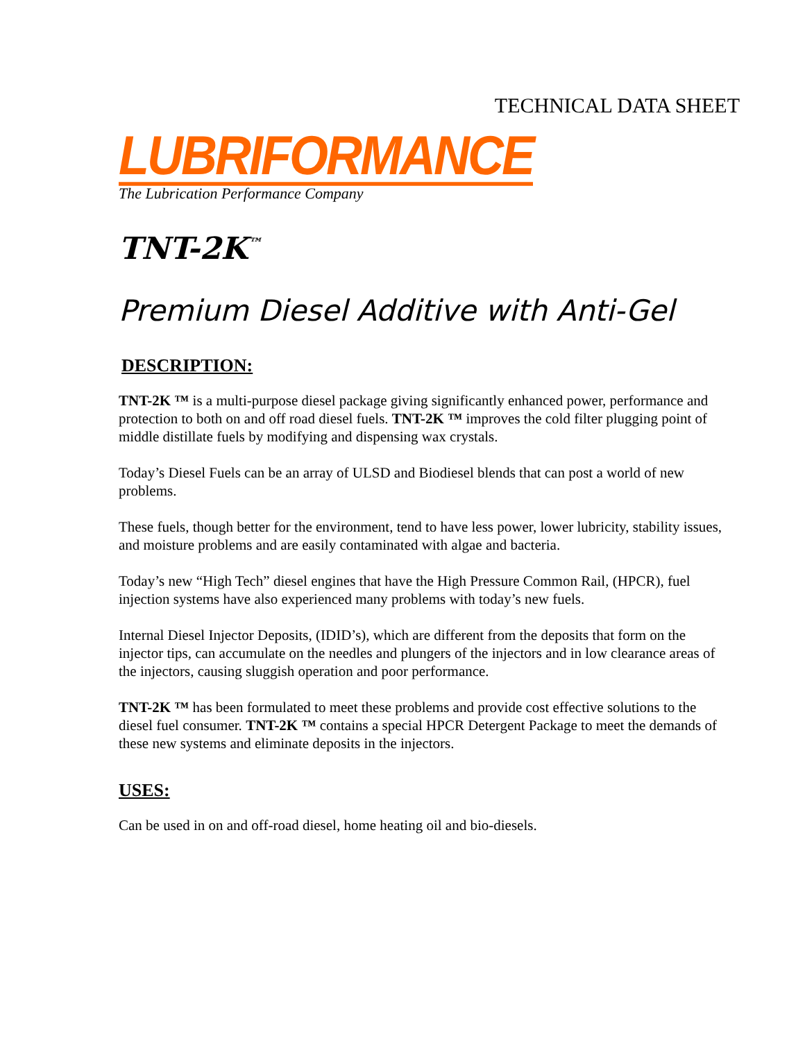TECHNICAL DATA SHEET
LUBRIFORMANCE
The Lubrication Performance Company
TNT-2K<sup>™</sup>
Premium Diesel Additive with Anti-Gel
DESCRIPTION:
TNT-2K ™ is a multi-purpose diesel package giving significantly enhanced power, performance and protection to both on and off road diesel fuels. TNT-2K ™ improves the cold filter plugging point of middle distillate fuels by modifying and dispensing wax crystals.
Today’s Diesel Fuels can be an array of ULSD and Biodiesel blends that can post a world of new problems.
These fuels, though better for the environment, tend to have less power, lower lubricity, stability issues, and moisture problems and are easily contaminated with algae and bacteria.
Today’s new “High Tech” diesel engines that have the High Pressure Common Rail, (HPCR), fuel injection systems have also experienced many problems with today’s new fuels.
Internal Diesel Injector Deposits, (IDID’s), which are different from the deposits that form on the injector tips, can accumulate on the needles and plungers of the injectors and in low clearance areas of the injectors, causing sluggish operation and poor performance.
TNT-2K ™ has been formulated to meet these problems and provide cost effective solutions to the diesel fuel consumer. TNT-2K ™ contains a special HPCR Detergent Package to meet the demands of these new systems and eliminate deposits in the injectors.
USES:
Can be used in on and off-road diesel, home heating oil and bio-diesels.